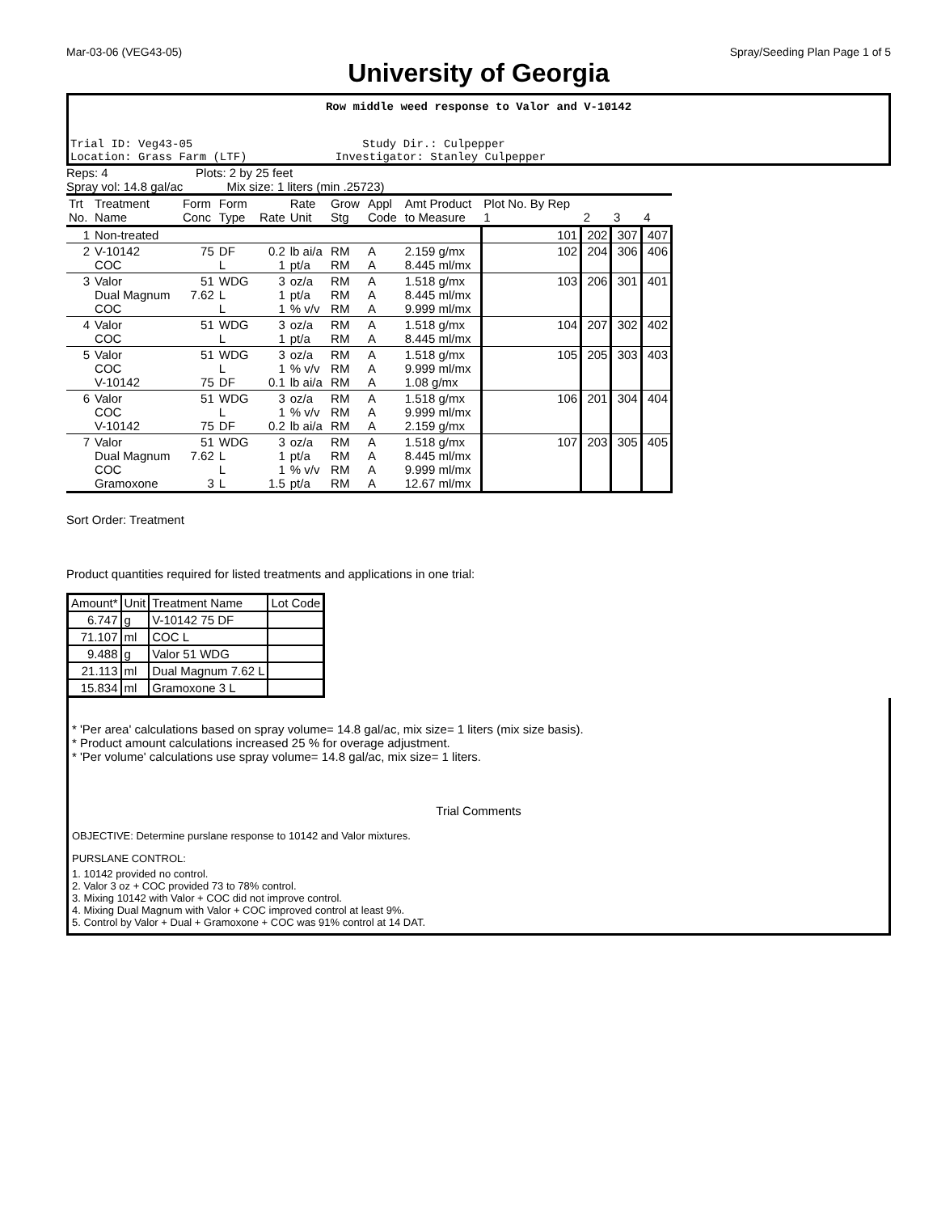Mar-03-06 (VEG43-05) Spray/Seeding Plan Page 1 of 5
University of Georgia
Row middle weed response to Valor and V-10142
Trial ID: Veg43-05 Study Dir.: Culpepper
Location: Grass Farm (LTF) Investigator: Stanley Culpepper
Reps: 4 Plots: 2 by 25 feet
Spray vol: 14.8 gal/ac Mix size: 1 liters (min .25723)
| Trt No. | Treatment Name | Form Conc | Form Type | Rate | Rate Unit | Grow Stg | Appl Code | Amt Product to Measure | Plot No. By Rep 1 | 2 | 3 | 4 |
| --- | --- | --- | --- | --- | --- | --- | --- | --- | --- | --- | --- | --- |
| 1 | Non-treated | | | | | | | | 101 | 202 | 307 | 407 |
| 2 | V-10142 COC | 75 | DF L | 0.2 1 | lb ai/a pt/a | RM RM | A A | 2.159 g/mx 8.445 ml/mx | 102 | 204 | 306 | 406 |
| 3 | Valor Dual Magnum COC | 51 7.62 | WDG L L | 3 1 1 | oz/a pt/a % v/v | RM RM RM | A A A | 1.518 g/mx 8.445 ml/mx 9.999 ml/mx | 103 | 206 | 301 | 401 |
| 4 | Valor COC | 51 | WDG L | 3 1 | oz/a pt/a | RM RM | A A | 1.518 g/mx 8.445 ml/mx | 104 | 207 | 302 | 402 |
| 5 | Valor COC V-10142 | 51 75 | WDG L DF | 3 1 0.1 | oz/a % v/v lb ai/a | RM RM RM | A A A | 1.518 g/mx 9.999 ml/mx 1.08 g/mx | 105 | 205 | 303 | 403 |
| 6 | Valor COC V-10142 | 51 75 | WDG L DF | 3 1 0.2 | oz/a % v/v lb ai/a | RM RM RM | A A A | 1.518 g/mx 9.999 ml/mx 2.159 g/mx | 106 | 201 | 304 | 404 |
| 7 | Valor Dual Magnum COC Gramoxone | 51 7.62 3 | WDG L L L | 3 1 1 1.5 | oz/a pt/a % v/v pt/a | RM RM RM RM | A A A A | 1.518 g/mx 8.445 ml/mx 9.999 ml/mx 12.67 ml/mx | 107 | 203 | 305 | 405 |
Sort Order: Treatment
Product quantities required for listed treatments and applications in one trial:
| Amount* | Unit | Treatment Name | Lot Code |
| --- | --- | --- | --- |
| 6.747 | g | V-10142 75 DF | |
| 71.107 | ml | COC L | |
| 9.488 | g | Valor 51 WDG | |
| 21.113 | ml | Dual Magnum 7.62 L | |
| 15.834 | ml | Gramoxone 3 L | |
* 'Per area' calculations based on spray volume= 14.8 gal/ac, mix size= 1 liters (mix size basis).
* Product amount calculations increased 25 % for overage adjustment.
* 'Per volume' calculations use spray volume= 14.8 gal/ac, mix size= 1 liters.
Trial Comments
OBJECTIVE: Determine purslane response to 10142 and Valor mixtures.
PURSLANE CONTROL:
1. 10142 provided no control.
2. Valor 3 oz + COC provided 73 to 78% control.
3. Mixing 10142 with Valor + COC did not improve control.
4. Mixing Dual Magnum with Valor + COC improved control at least 9%.
5. Control by Valor + Dual + Gramoxone + COC was 91% control at 14 DAT.